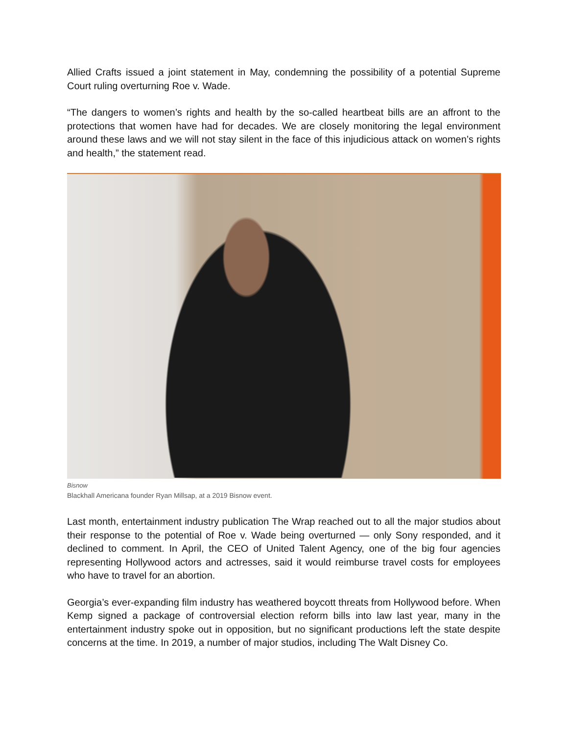Allied Crafts issued a joint statement in May, condemning the possibility of a potential Supreme Court ruling overturning Roe v. Wade.
“The dangers to women’s rights and health by the so-called heartbeat bills are an affront to the protections that women have had for decades. We are closely monitoring the legal environment around these laws and we will not stay silent in the face of this injudicious attack on women’s rights and health,” the statement read.
Bisnow
Blackhall Americana founder Ryan Millsap, at a 2019 Bisnow event.
Last month, entertainment industry publication The Wrap reached out to all the major studios about their response to the potential of Roe v. Wade being overturned — only Sony responded, and it declined to comment. In April, the CEO of United Talent Agency, one of the big four agencies representing Hollywood actors and actresses, said it would reimburse travel costs for employees who have to travel for an abortion.
Georgia’s ever-expanding film industry has weathered boycott threats from Hollywood before. When Kemp signed a package of controversial election reform bills into law last year, many in the entertainment industry spoke out in opposition, but no significant productions left the state despite concerns at the time. In 2019, a number of major studios, including The Walt Disney Co.